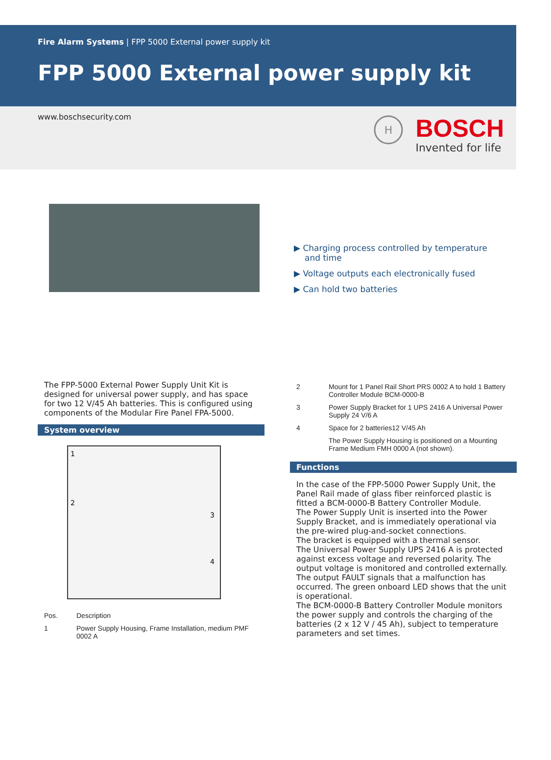Fire Alarm Systems | FPP 5000 External power supply kit
FPP 5000 External power supply kit
www.boschsecurity.com
H
BOSCH
Invented for life
▶ Charging process controlled by temperature and time
▶ Voltage outputs each electronically fused
▶ Can hold two batteries
The FPP-5000 External Power Supply Unit Kit is designed for universal power supply, and has space for two 12 V/45 Ah batteries. This is configured using components of the Modular Fire Panel FPA-5000.
System overview
1
2
3
4
| Pos. | Description |
| --- | --- |
| 1 | Power Supply Housing, Frame Installation, medium PMF 0002 A |
| 2 | Mount for 1 Panel Rail Short PRS 0002 A to hold 1 Battery Controller Module BCM-0000-B |
| 3 | Power Supply Bracket for 1 UPS 2416 A Universal Power Supply 24 V/6 A |
| 4 | Space for 2 batteries12 V/45 Ah |
| | The Power Supply Housing is positioned on a Mounting Frame Medium FMH 0000 A (not shown). |
Functions
In the case of the FPP-5000 Power Supply Unit, the Panel Rail made of glass fiber reinforced plastic is fitted a BCM-0000-B Battery Controller Module.
The Power Supply Unit is inserted into the Power Supply Bracket, and is immediately operational via the pre-wired plug-and-socket connections.
The bracket is equipped with a thermal sensor.
The Universal Power Supply UPS 2416 A is protected against excess voltage and reversed polarity. The output voltage is monitored and controlled externally. The output FAULT signals that a malfunction has occurred. The green onboard LED shows that the unit is operational.
The BCM-0000-B Battery Controller Module monitors the power supply and controls the charging of the batteries (2 x 12 V / 45 Ah), subject to temperature parameters and set times.